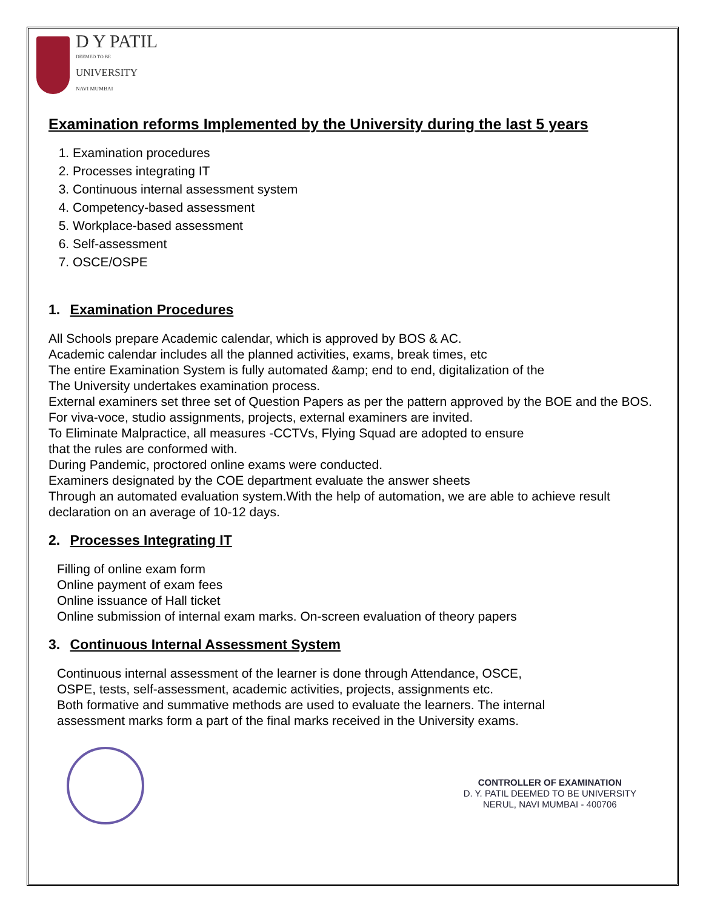D Y PATIL
DEEMED TO BE
UNIVERSITY
NAVI MUMBAI
Examination reforms Implemented by the University during the last 5 years
1. Examination procedures
2. Processes integrating IT
3. Continuous internal assessment system
4. Competency-based assessment
5. Workplace-based assessment
6. Self-assessment
7. OSCE/OSPE
1. Examination Procedures
All Schools prepare Academic calendar, which is approved by BOS & AC.
Academic calendar includes all the planned activities, exams, break times, etc
The entire Examination System is fully automated &amp; end to end, digitalization of the
The University undertakes examination process.
External examiners set three set of Question Papers as per the pattern approved by the BOE and the BOS.
For viva-voce, studio assignments, projects, external examiners are invited.
To Eliminate Malpractice, all measures -CCTVs, Flying Squad are adopted to ensure
that the rules are conformed with.
During Pandemic, proctored online exams were conducted.
Examiners designated by the COE department evaluate the answer sheets
Through an automated evaluation system.With the help of automation, we are able to achieve result declaration on an average of 10-12 days.
2. Processes Integrating IT
Filling of online exam form
Online payment of exam fees
Online issuance of Hall ticket
Online submission of internal exam marks. On-screen evaluation of theory papers
3. Continuous Internal Assessment System
Continuous internal assessment of the learner is done through Attendance, OSCE,
OSPE, tests, self-assessment, academic activities, projects, assignments etc.
Both formative and summative methods are used to evaluate the learners. The internal
assessment marks form a part of the final marks received in the University exams.
CONTROLLER OF EXAMINATION
D. Y. PATIL DEEMED TO BE UNIVERSITY
NERUL, NAVI MUMBAI - 400706